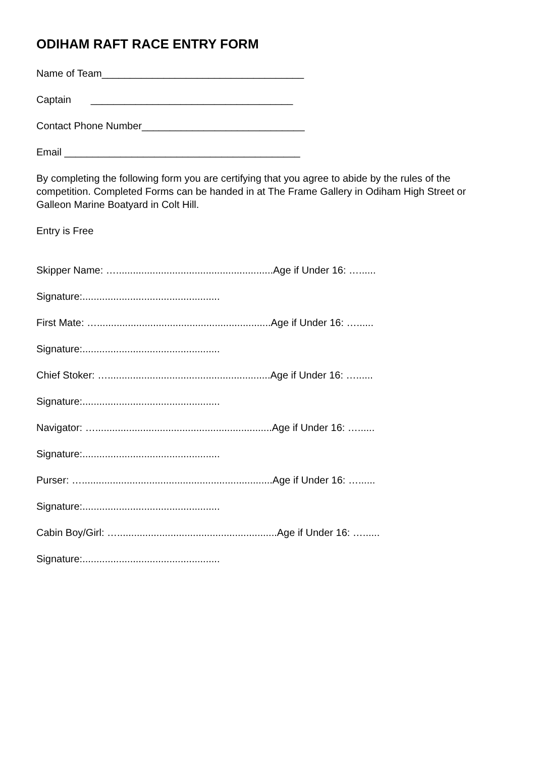ODIHAM RAFT RACE ENTRY FORM
Name of Team____________________________________
Captain ____________________________________
Contact Phone Number_____________________________
Email __________________________________________
By completing the following form you are certifying that you agree to abide by the rules of the competition. Completed Forms can be handed in at The Frame Gallery in Odiham High Street or Galleon Marine Boatyard in Colt Hill.
Entry is Free
Skipper Name: …........................................................Age if Under 16: …......
Signature:.................................................
First Mate: …..............................................................Age if Under 16: …......
Signature:.................................................
Chief Stoker: …..........................................................Age if Under 16: …......
Signature:.................................................
Navigator: …...............................................................Age if Under 16: …......
Signature:.................................................
Purser: …....................................................................Age if Under 16: …......
Signature:.................................................
Cabin Boy/Girl: ….........................................................Age if Under 16: …......
Signature:.................................................